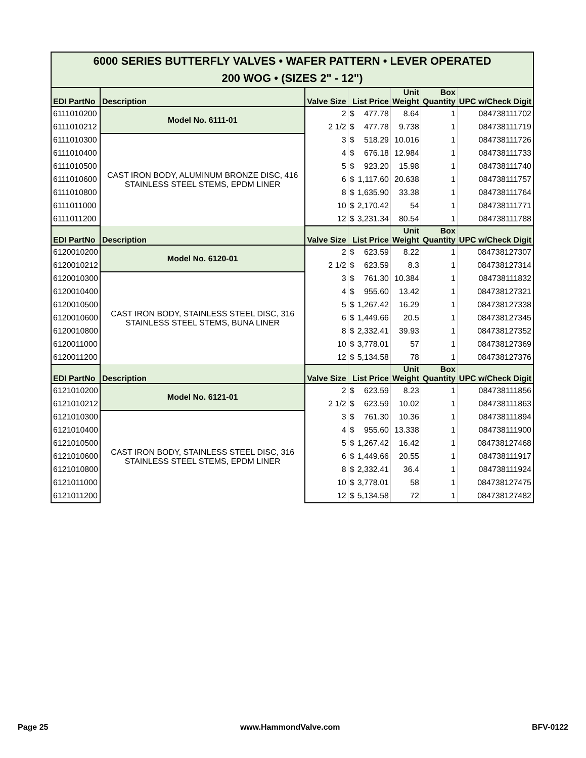| 6000 SERIES BUTTERFLY VALVES • WAFER PATTERN • LEVER OPERATED 200 WOG • (SIZES 2" - 12") | | | | | | | |
| EDI PartNo | Description | Valve Size | List Price | | Unit Weight | Box Quantity | UPC w/Check Digit |
| 6111010200 | Model No. 6111-01 | 2 | $ | 477.78 | 8.64 | 1 | 084738111702 |
| 6111010212 | | 2 1/2 | $ | 477.78 | 9.738 | 1 | 084738111719 |
| 6111010300 | CAST IRON BODY, ALUMINUM BRONZE DISC, 416 STAINLESS STEEL STEMS, EPDM LINER | 3 | $ | 518.29 | 10.016 | 1 | 084738111726 |
| 6111010400 | | 4 | $ | 676.18 | 12.984 | 1 | 084738111733 |
| 6111010500 | | 5 | $ | 923.20 | 15.98 | 1 | 084738111740 |
| 6111010600 | | 6 | $ | 1,117.60 | 20.638 | 1 | 084738111757 |
| 6111010800 | | 8 | $ | 1,635.90 | 33.38 | 1 | 084738111764 |
| 6111011000 | | 10 | $ | 2,170.42 | 54 | 1 | 084738111771 |
| 6111011200 | | 12 | $ | 3,231.34 | 80.54 | 1 | 084738111788 |
| EDI PartNo | Description | Valve Size | List Price | | Unit Weight | Box Quantity | UPC w/Check Digit |
| 6120010200 | Model No. 6120-01 | 2 | $ | 623.59 | 8.22 | 1 | 084738127307 |
| 6120010212 | | 2 1/2 | $ | 623.59 | 8.3 | 1 | 084738127314 |
| 6120010300 | CAST IRON BODY, STAINLESS STEEL DISC, 316 STAINLESS STEEL STEMS, BUNA LINER | 3 | $ | 761.30 | 10.384 | 1 | 084738111832 |
| 6120010400 | | 4 | $ | 955.60 | 13.42 | 1 | 084738127321 |
| 6120010500 | | 5 | $ | 1,267.42 | 16.29 | 1 | 084738127338 |
| 6120010600 | | 6 | $ | 1,449.66 | 20.5 | 1 | 084738127345 |
| 6120010800 | | 8 | $ | 2,332.41 | 39.93 | 1 | 084738127352 |
| 6120011000 | | 10 | $ | 3,778.01 | 57 | 1 | 084738127369 |
| 6120011200 | | 12 | $ | 5,134.58 | 78 | 1 | 084738127376 |
| EDI PartNo | Description | Valve Size | List Price | | Unit Weight | Box Quantity | UPC w/Check Digit |
| 6121010200 | Model No. 6121-01 | 2 | $ | 623.59 | 8.23 | 1 | 084738111856 |
| 6121010212 | | 2 1/2 | $ | 623.59 | 10.02 | 1 | 084738111863 |
| 6121010300 | CAST IRON BODY, STAINLESS STEEL DISC, 316 STAINLESS STEEL STEMS, EPDM LINER | 3 | $ | 761.30 | 10.36 | 1 | 084738111894 |
| 6121010400 | | 4 | $ | 955.60 | 13.338 | 1 | 084738111900 |
| 6121010500 | | 5 | $ | 1,267.42 | 16.42 | 1 | 084738127468 |
| 6121010600 | | 6 | $ | 1,449.66 | 20.55 | 1 | 084738111917 |
| 6121010800 | | 8 | $ | 2,332.41 | 36.4 | 1 | 084738111924 |
| 6121011000 | | 10 | $ | 3,778.01 | 58 | 1 | 084738127475 |
| 6121011200 | | 12 | $ | 5,134.58 | 72 | 1 | 084738127482 |
Page 25 www.HammondValve.com BFV-0122